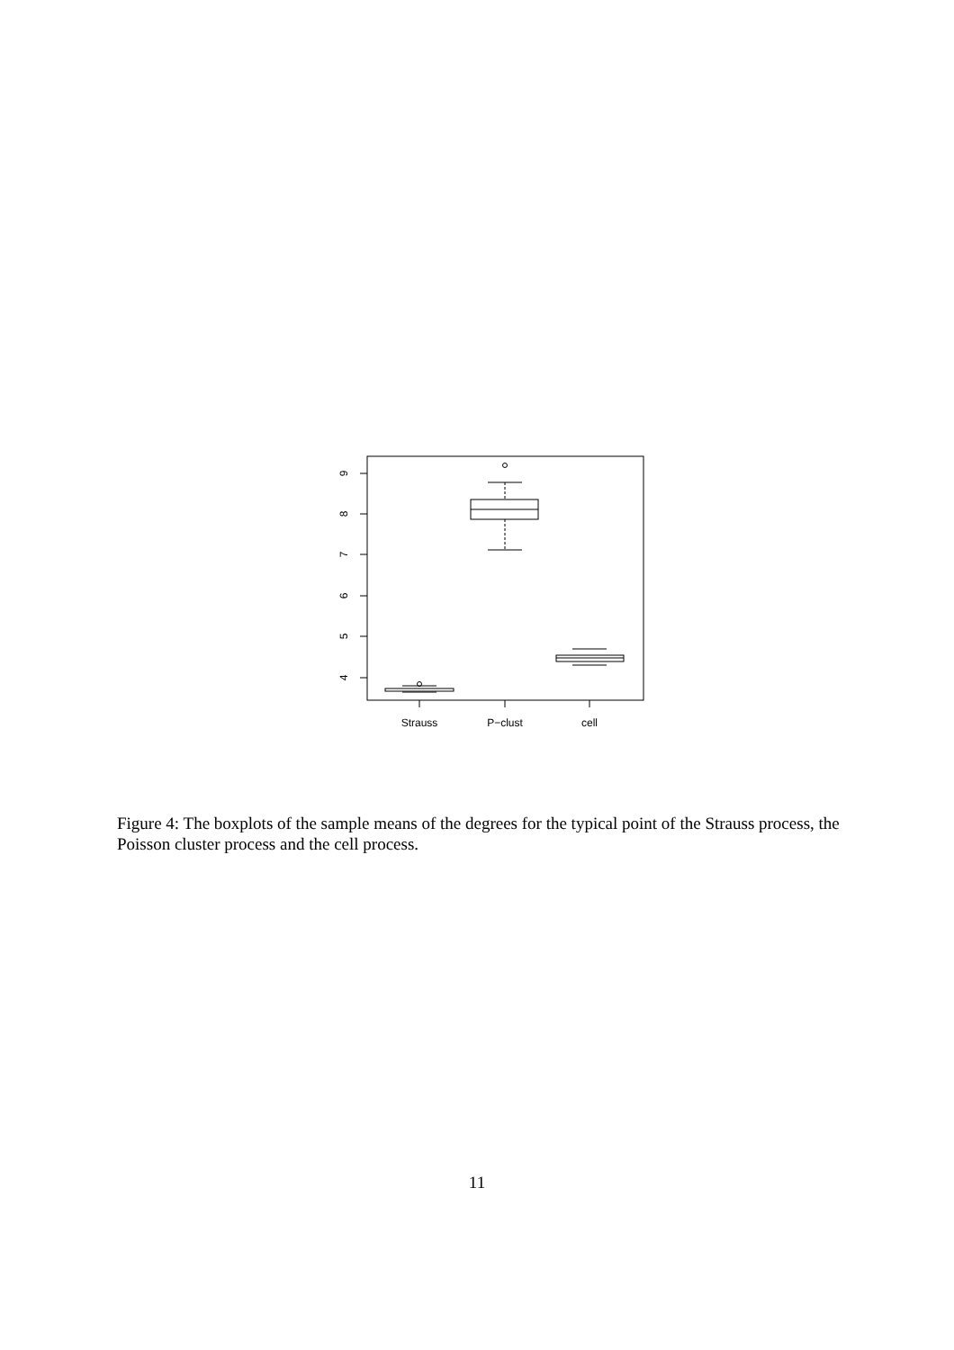9
8
7
6
5
4
Strauss
P−clust
cell
Figure 4: The boxplots of the sample means of the degrees for the typical point of the Strauss process, the Poisson cluster process and the cell process.
11